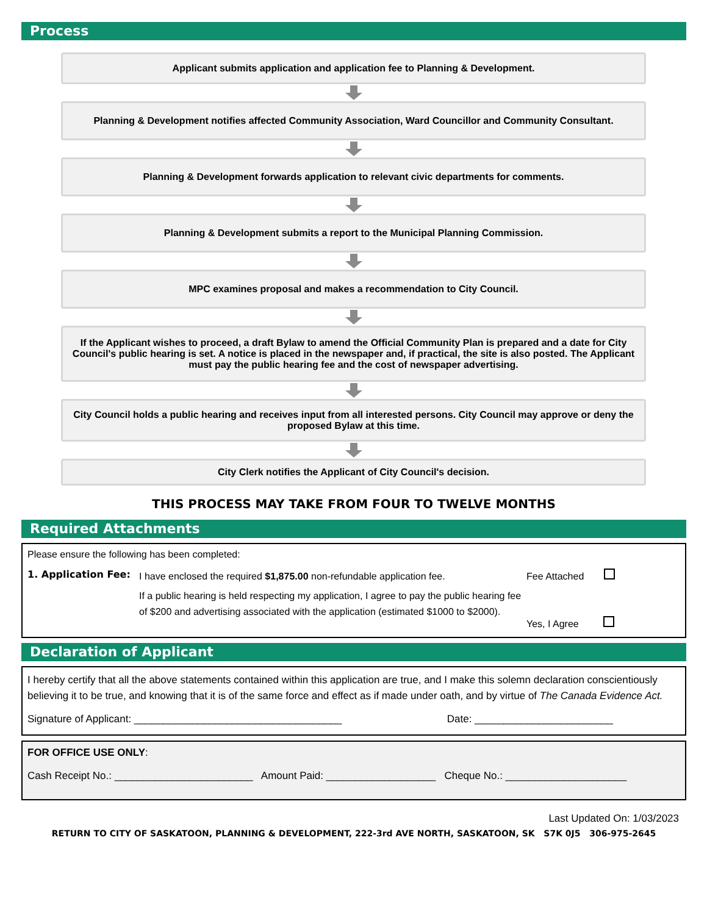Process
Applicant submits application and application fee to Planning & Development.
Planning & Development notifies affected Community Association, Ward Councillor and Community Consultant.
Planning & Development forwards application to relevant civic departments for comments.
Planning & Development submits a report to the Municipal Planning Commission.
MPC examines proposal and makes a recommendation to City Council.
If the Applicant wishes to proceed, a draft Bylaw to amend the Official Community Plan is prepared and a date for City Council's public hearing is set. A notice is placed in the newspaper and, if practical, the site is also posted. The Applicant must pay the public hearing fee and the cost of newspaper advertising.
City Council holds a public hearing and receives input from all interested persons. City Council may approve or deny the proposed Bylaw at this time.
City Clerk notifies the Applicant of City Council's decision.
THIS PROCESS MAY TAKE FROM FOUR TO TWELVE MONTHS
Required Attachments
Please ensure the following has been completed:
1. Application Fee:
I have enclosed the required $1,875.00 non-refundable application fee.
If a public hearing is held respecting my application, I agree to pay the public hearing fee of $200 and advertising associated with the application (estimated $1000 to $2000).
Fee Attached
Yes, I Agree
Declaration of Applicant
I hereby certify that all the above statements contained within this application are true, and I make this solemn declaration conscientiously believing it to be true, and knowing that it is of the same force and effect as if made under oath, and by virtue of The Canada Evidence Act.
Signature of Applicant: ____________________________________ Date: ________________________
FOR OFFICE USE ONLY:
Cash Receipt No.: ________________________ Amount Paid: ___________________ Cheque No.: _____________________
Last Updated On: 1/03/2023
RETURN TO CITY OF SASKATOON, PLANNING & DEVELOPMENT, 222-3rd AVE NORTH, SASKATOON, SK S7K 0J5 306-975-2645